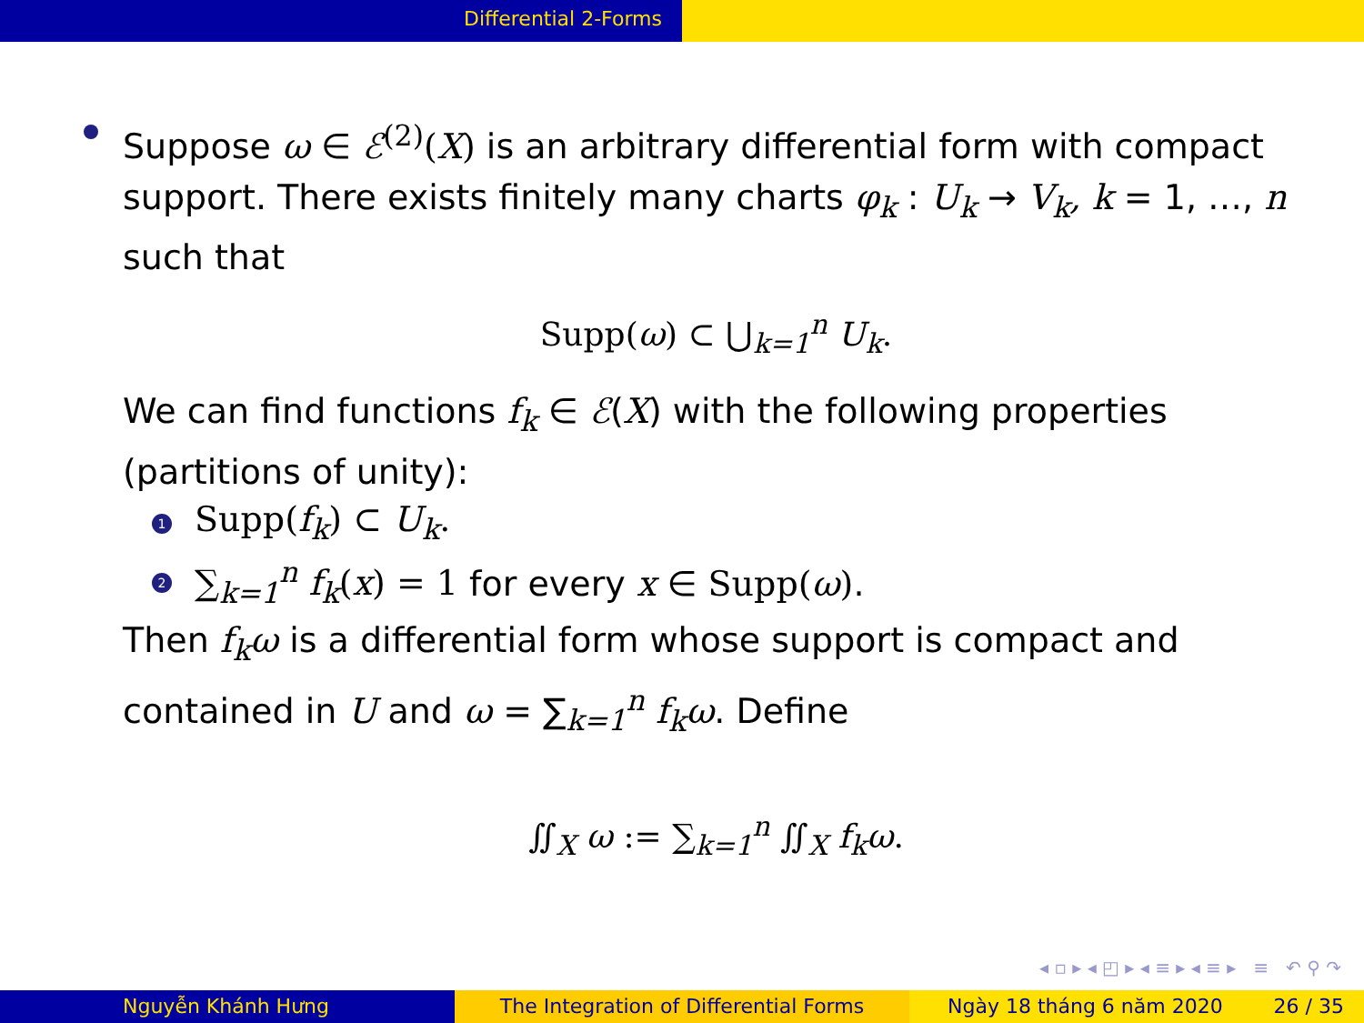Differential 2-Forms
Suppose ω ∈ ℰ<sup>(2)</sup>(X) is an arbitrary differential form with compact support. There exists finitely many charts φ<sub>k</sub> : U<sub>k</sub> → V<sub>k</sub>, k = 1, …, n such that
Supp(ω) ⊂ ⋃<sub>k=1</sub><sup>n</sup> U<sub>k</sub>.
We can find functions f<sub>k</sub> ∈ ℰ(X) with the following properties (partitions of unity):
1 Supp(f<sub>k</sub>) ⊂ U<sub>k</sub>.
2 ∑<sub>k=1</sub><sup>n</sup> f<sub>k</sub>(x) = 1 for every x ∈ Supp(ω).
Then f<sub>k</sub>ω is a differential form whose support is compact and contained in U and ω = ∑<sub>k=1</sub><sup>n</sup> f<sub>k</sub>ω. Define
∬<sub>X</sub> ω := ∑<sub>k=1</sub><sup>n</sup> ∬<sub>X</sub> f<sub>k</sub>ω.
◂ ▫ ▸ ◂ ◰ ▸ ◂ ≡ ▸ ◂ ≡ ▸ ≡ ↶ ⚲ ↷
Nguyễn Khánh Hưng The Integration of Differential Forms Ngày 18 tháng 6 năm 2020 26 / 35